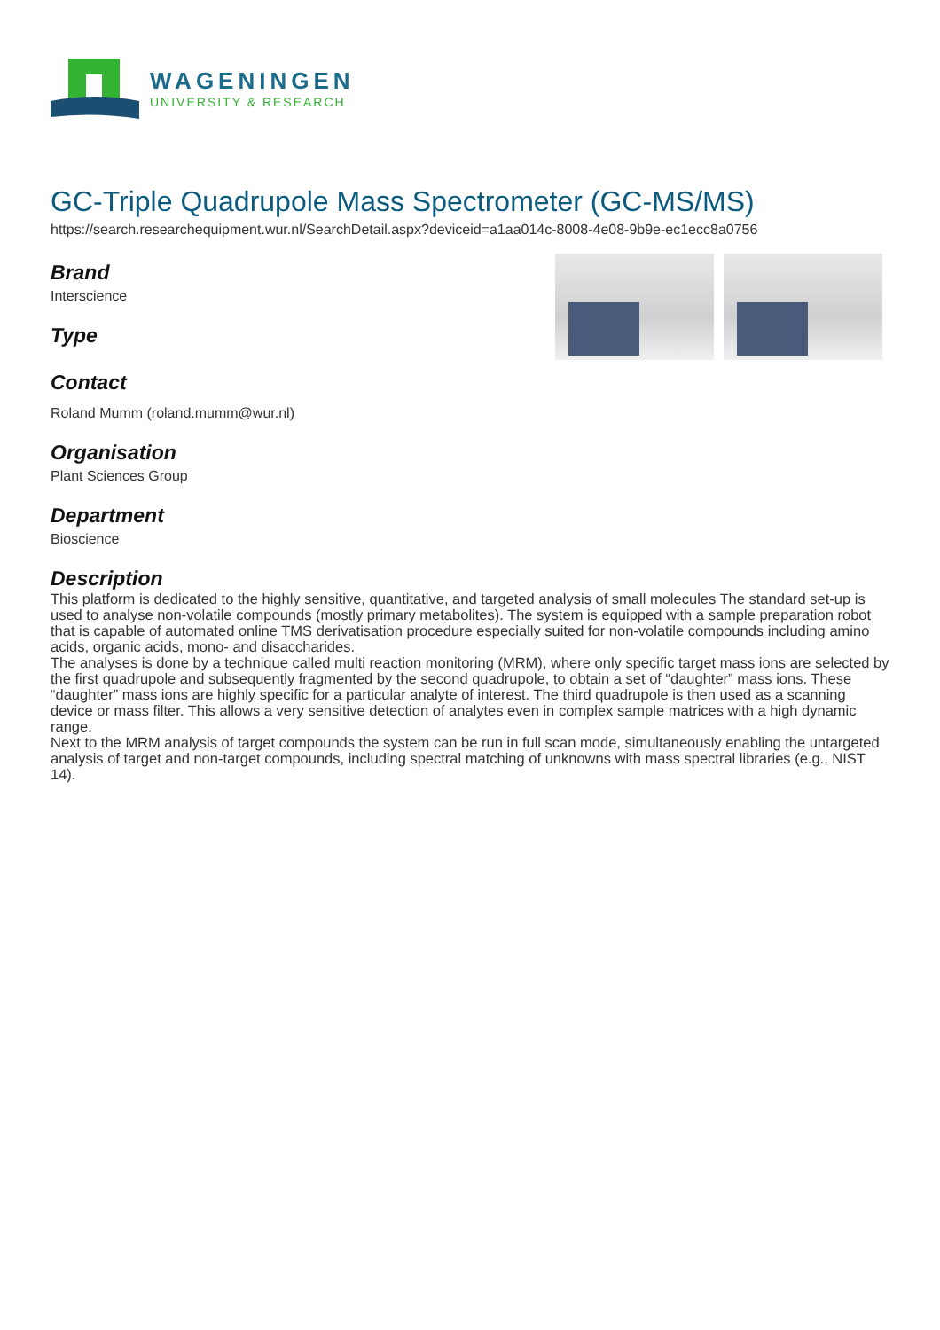WAGENINGEN
UNIVERSITY & RESEARCH
GC-Triple Quadrupole Mass Spectrometer (GC-MS/MS)
https://search.researchequipment.wur.nl/SearchDetail.aspx?deviceid=a1aa014c-8008-4e08-9b9e-ec1ecc8a0756
Brand
Interscience
Type
Contact
Roland Mumm (roland.mumm@wur.nl)
Organisation
Plant Sciences Group
Department
Bioscience
Description
This platform is dedicated to the highly sensitive, quantitative, and targeted analysis of small molecules The standard set-up is used to analyse non-volatile compounds (mostly primary metabolites). The system is equipped with a sample preparation robot that is capable of automated online TMS derivatisation procedure especially suited for non-volatile compounds including amino acids, organic acids, mono- and disaccharides.
The analyses is done by a technique called multi reaction monitoring (MRM), where only specific target mass ions are selected by the first quadrupole and subsequently fragmented by the second quadrupole, to obtain a set of “daughter” mass ions. These “daughter” mass ions are highly specific for a particular analyte of interest. The third quadrupole is then used as a scanning device or mass filter. This allows a very sensitive detection of analytes even in complex sample matrices with a high dynamic range.
Next to the MRM analysis of target compounds the system can be run in full scan mode, simultaneously enabling the untargeted analysis of target and non-target compounds, including spectral matching of unknowns with mass spectral libraries (e.g., NIST 14).